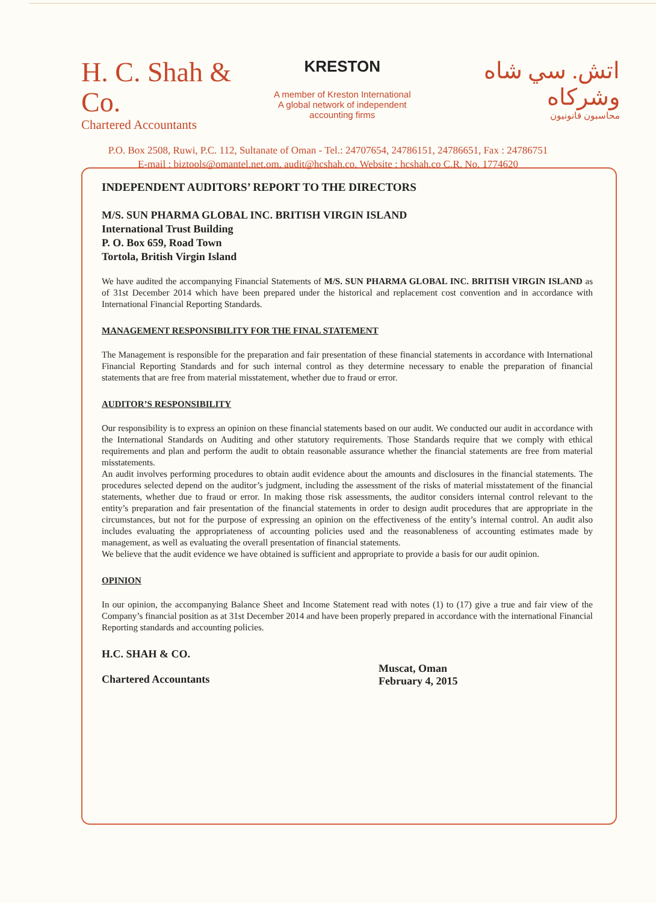H. C. Shah & Co.
Chartered Accountants
KRESTON
A member of Kreston International
A global network of independent accounting firms
اتش. سي شاه وشركاه
محاسبون قانونيون
P.O. Box 2508, Ruwi, P.C. 112, Sultanate of Oman - Tel.: 24707654, 24786151, 24786651, Fax : 24786751
E-mail : biztools@omantel.net.om, audit@hcshah.co, Website : hcshah.co C.R. No. 1774620
INDEPENDENT AUDITORS’ REPORT TO THE DIRECTORS
M/S. SUN PHARMA GLOBAL INC. BRITISH VIRGIN ISLAND
International Trust Building
P. O. Box 659, Road Town
Tortola, British Virgin Island
We have audited the accompanying Financial Statements of M/S. SUN PHARMA GLOBAL INC. BRITISH VIRGIN ISLAND as of 31st December 2014 which have been prepared under the historical and replacement cost convention and in accordance with International Financial Reporting Standards.
MANAGEMENT RESPONSIBILITY FOR THE FINAL STATEMENT
The Management is responsible for the preparation and fair presentation of these financial statements in accordance with International Financial Reporting Standards and for such internal control as they determine necessary to enable the preparation of financial statements that are free from material misstatement, whether due to fraud or error.
AUDITOR’S RESPONSIBILITY
Our responsibility is to express an opinion on these financial statements based on our audit. We conducted our audit in accordance with the International Standards on Auditing and other statutory requirements. Those Standards require that we comply with ethical requirements and plan and perform the audit to obtain reasonable assurance whether the financial statements are free from material misstatements.
An audit involves performing procedures to obtain audit evidence about the amounts and disclosures in the financial statements. The procedures selected depend on the auditor’s judgment, including the assessment of the risks of material misstatement of the financial statements, whether due to fraud or error. In making those risk assessments, the auditor considers internal control relevant to the entity’s preparation and fair presentation of the financial statements in order to design audit procedures that are appropriate in the circumstances, but not for the purpose of expressing an opinion on the effectiveness of the entity’s internal control. An audit also includes evaluating the appropriateness of accounting policies used and the reasonableness of accounting estimates made by management, as well as evaluating the overall presentation of financial statements.
We believe that the audit evidence we have obtained is sufficient and appropriate to provide a basis for our audit opinion.
OPINION
In our opinion, the accompanying Balance Sheet and Income Statement read with notes (1) to (17) give a true and fair view of the Company’s financial position as at 31st December 2014 and have been properly prepared in accordance with the international Financial Reporting standards and accounting policies.
H.C. SHAH & CO.
Chartered Accountants
Muscat, Oman
February 4, 2015